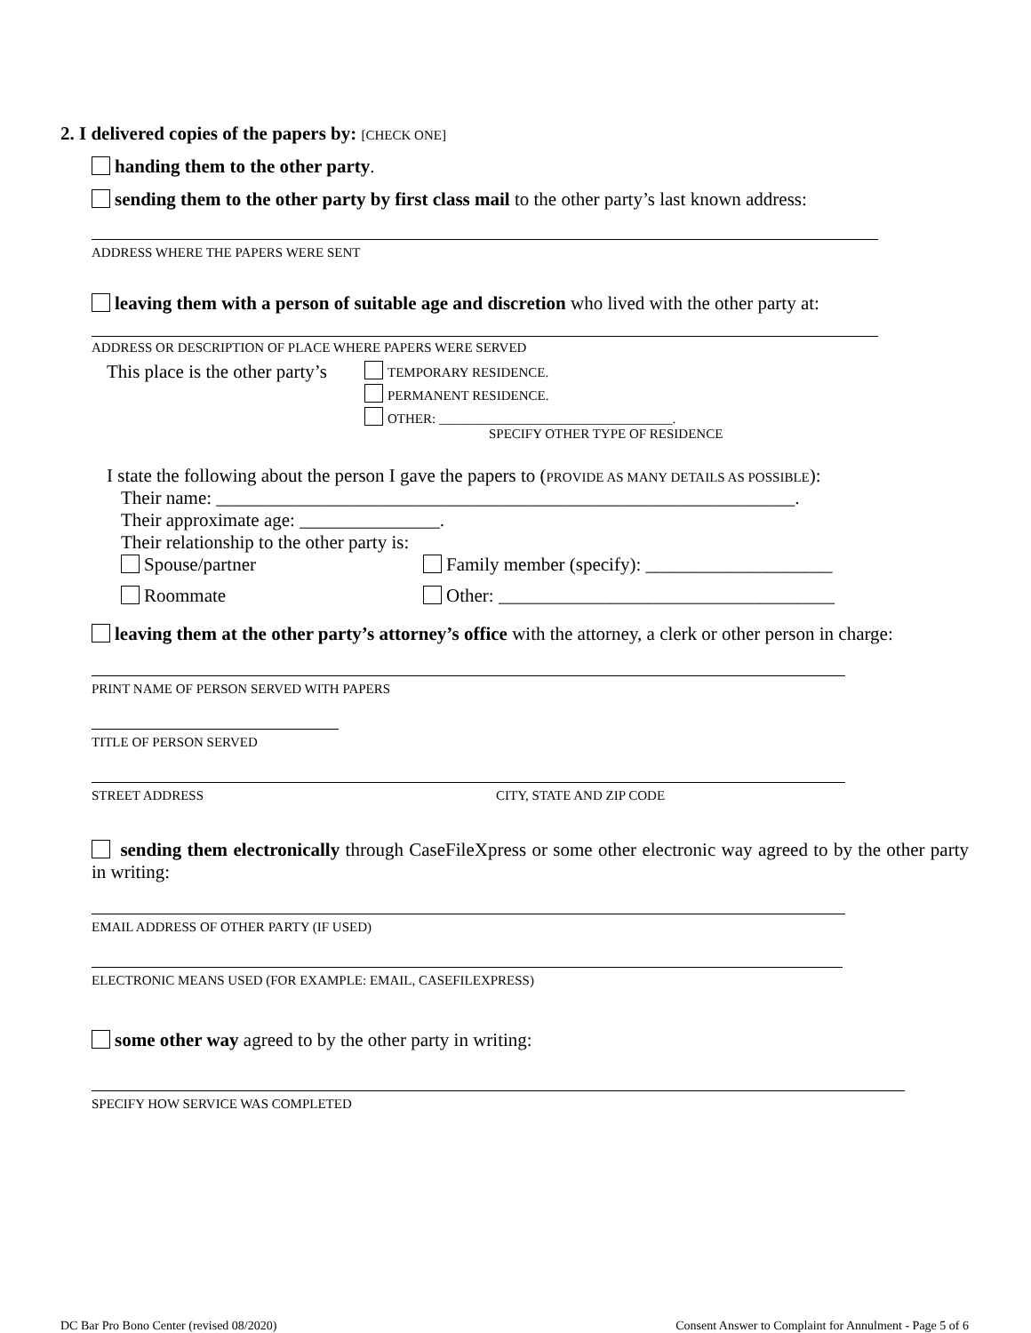2. I delivered copies of the papers by: [CHECK ONE]
handing them to the other party.
sending them to the other party by first class mail to the other party’s last known address:
ADDRESS WHERE THE PAPERS WERE SENT
leaving them with a person of suitable age and discretion who lived with the other party at:
ADDRESS OR DESCRIPTION OF PLACE WHERE PAPERS WERE SERVED
This place is the other party’s
TEMPORARY RESIDENCE.
PERMANENT RESIDENCE.
OTHER: ___________________________________.
SPECIFY OTHER TYPE OF RESIDENCE
I state the following about the person I gave the papers to (PROVIDE AS MANY DETAILS AS POSSIBLE):
Their name: ______________________________________________________________.
Their approximate age: _______________.
Their relationship to the other party is:
Spouse/partner Family member (specify): ____________________
Roommate Other: ____________________________________
leaving them at the other party’s attorney’s office with the attorney, a clerk or other person in charge:
PRINT NAME OF PERSON SERVED WITH PAPERS
TITLE OF PERSON SERVED
STREET ADDRESS CITY, STATE AND ZIP CODE
sending them electronically through CaseFileXpress or some other electronic way agreed to by the other party in writing:
EMAIL ADDRESS OF OTHER PARTY (IF USED)
ELECTRONIC MEANS USED (FOR EXAMPLE: EMAIL, CASEFILEXPRESS)
some other way agreed to by the other party in writing:
SPECIFY HOW SERVICE WAS COMPLETED
DC Bar Pro Bono Center (revised 08/2020) Consent Answer to Complaint for Annulment - Page 5 of 6